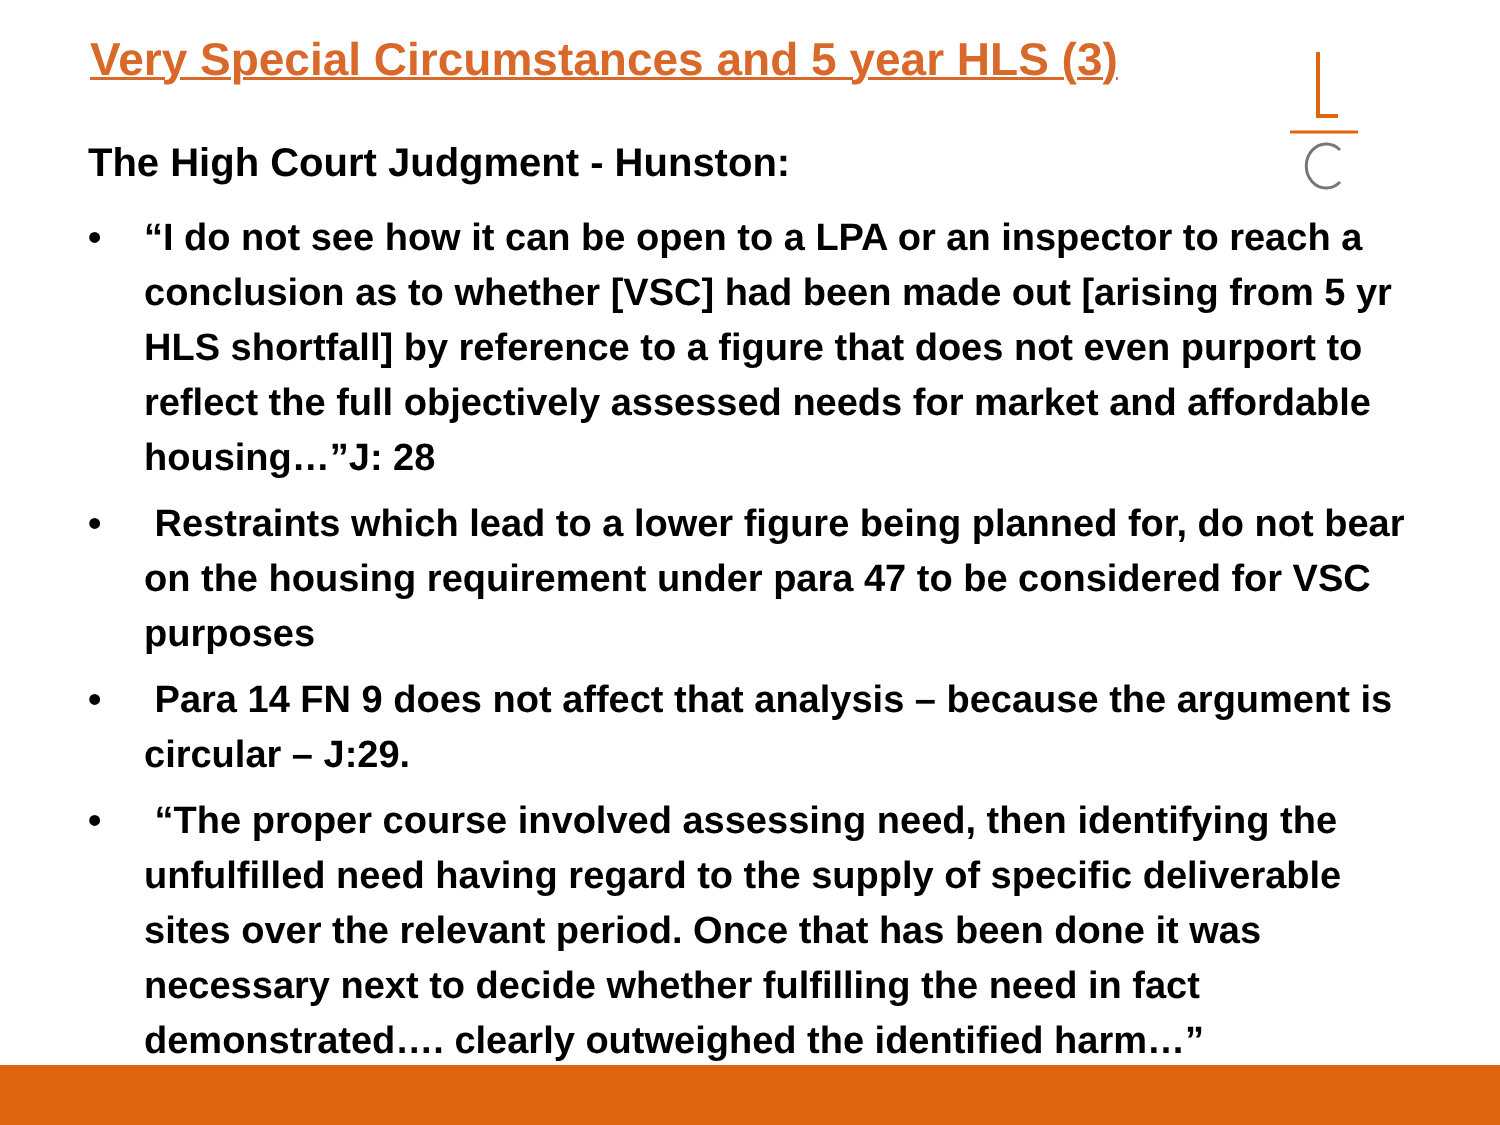Very Special Circumstances and 5 year HLS (3)
The High Court Judgment - Hunston:
• “I do not see how it can be open to a LPA or an inspector to reach a conclusion as to whether [VSC] had been made out [arising from 5 yr HLS shortfall] by reference to a figure that does not even purport to reflect the full objectively assessed needs for market and affordable housing…”J: 28
• Restraints which lead to a lower figure being planned for, do not bear on the housing requirement under para 47 to be considered for VSC purposes
• Para 14 FN 9 does not affect that analysis – because the argument is circular – J:29.
• “The proper course involved assessing need, then identifying the unfulfilled need having regard to the supply of specific deliverable sites over the relevant period. Once that has been done it was necessary next to decide whether fulfilling the need in fact demonstrated…. clearly outweighed the identified harm…”